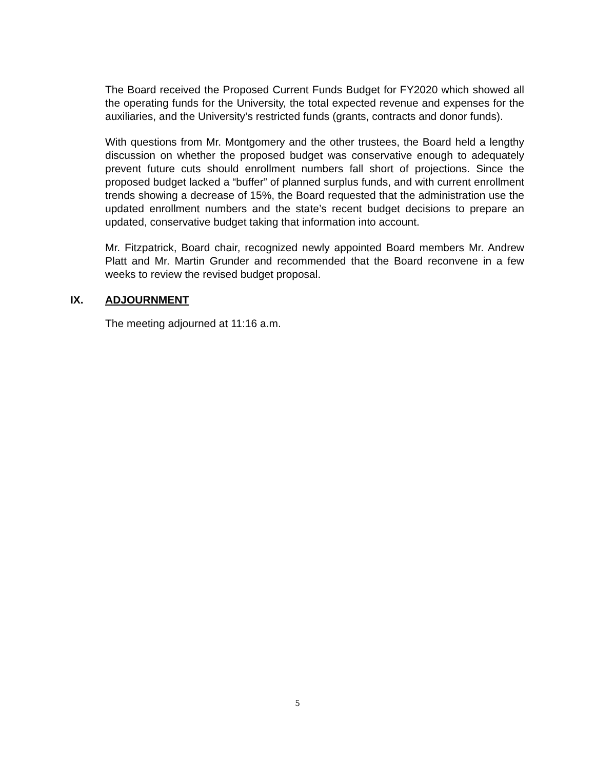The Board received the Proposed Current Funds Budget for FY2020 which showed all the operating funds for the University, the total expected revenue and expenses for the auxiliaries, and the University’s restricted funds (grants, contracts and donor funds).
With questions from Mr. Montgomery and the other trustees, the Board held a lengthy discussion on whether the proposed budget was conservative enough to adequately prevent future cuts should enrollment numbers fall short of projections. Since the proposed budget lacked a “buffer” of planned surplus funds, and with current enrollment trends showing a decrease of 15%, the Board requested that the administration use the updated enrollment numbers and the state’s recent budget decisions to prepare an updated, conservative budget taking that information into account.
Mr. Fitzpatrick, Board chair, recognized newly appointed Board members Mr. Andrew Platt and Mr. Martin Grunder and recommended that the Board reconvene in a few weeks to review the revised budget proposal.
IX. ADJOURNMENT
The meeting adjourned at 11:16 a.m.
5